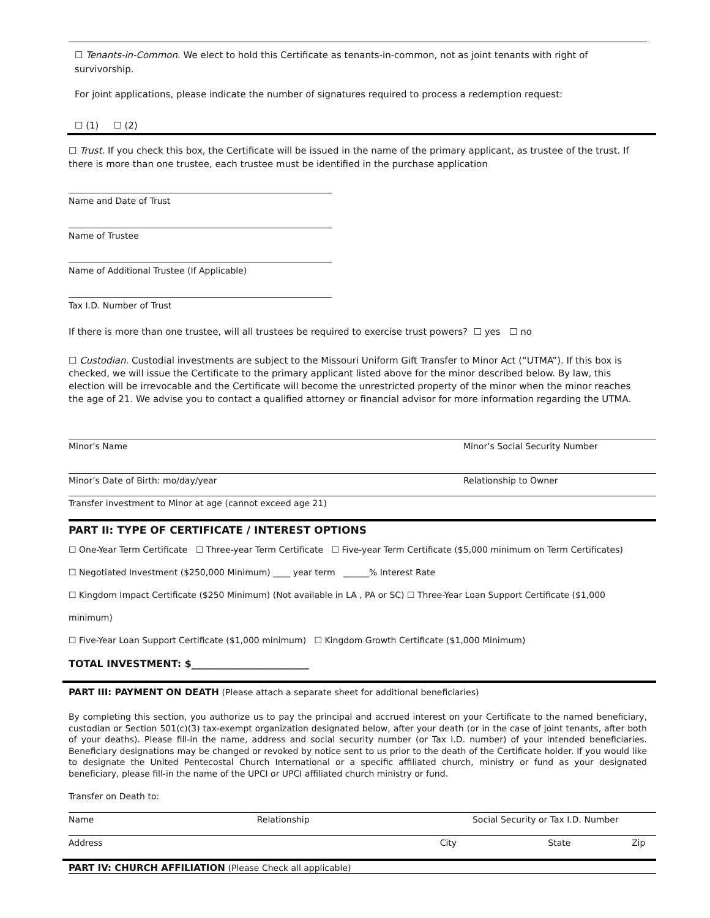☐ Tenants-in-Common. We elect to hold this Certificate as tenants-in-common, not as joint tenants with right of survivorship.
For joint applications, please indicate the number of signatures required to process a redemption request:
☐ (1) ☐ (2)
☐ Trust. If you check this box, the Certificate will be issued in the name of the primary applicant, as trustee of the trust. If there is more than one trustee, each trustee must be identified in the purchase application
Name and Date of Trust
Name of Trustee
Name of Additional Trustee (If Applicable)
Tax I.D. Number of Trust
If there is more than one trustee, will all trustees be required to exercise trust powers? ☐ yes ☐ no
☐ Custodian. Custodial investments are subject to the Missouri Uniform Gift Transfer to Minor Act (“UTMA”). If this box is checked, we will issue the Certificate to the primary applicant listed above for the minor described below. By law, this election will be irrevocable and the Certificate will become the unrestricted property of the minor when the minor reaches the age of 21. We advise you to contact a qualified attorney or financial advisor for more information regarding the UTMA.
Minor’s Name Minor’s Social Security Number
Minor’s Date of Birth: mo/day/year Relationship to Owner
Transfer investment to Minor at age (cannot exceed age 21)
PART II: TYPE OF CERTIFICATE / INTEREST OPTIONS
☐ One-Year Term Certificate ☐ Three-year Term Certificate ☐ Five-year Term Certificate ($5,000 minimum on Term Certificates)
☐ Negotiated Investment ($250,000 Minimum) ____ year term ______% Interest Rate
☐ Kingdom Impact Certificate ($250 Minimum) (Not available in LA , PA or SC) ☐ Three-Year Loan Support Certificate ($1,000 minimum)
☐ Five-Year Loan Support Certificate ($1,000 minimum) ☐ Kingdom Growth Certificate ($1,000 Minimum)
TOTAL INVESTMENT: $________________________
PART III: PAYMENT ON DEATH (Please attach a separate sheet for additional beneficiaries)
By completing this section, you authorize us to pay the principal and accrued interest on your Certificate to the named beneficiary, custodian or Section 501(c)(3) tax-exempt organization designated below, after your death (or in the case of joint tenants, after both of your deaths). Please fill-in the name, address and social security number (or Tax I.D. number) of your intended beneficiaries. Beneficiary designations may be changed or revoked by notice sent to us prior to the death of the Certificate holder. If you would like to designate the United Pentecostal Church International or a specific affiliated church, ministry or fund as your designated beneficiary, please fill-in the name of the UPCI or UPCI affiliated church ministry or fund.
Transfer on Death to:
Name Relationship Social Security or Tax I.D. Number
Address City State Zip
PART IV: CHURCH AFFILIATION (Please Check all applicable)